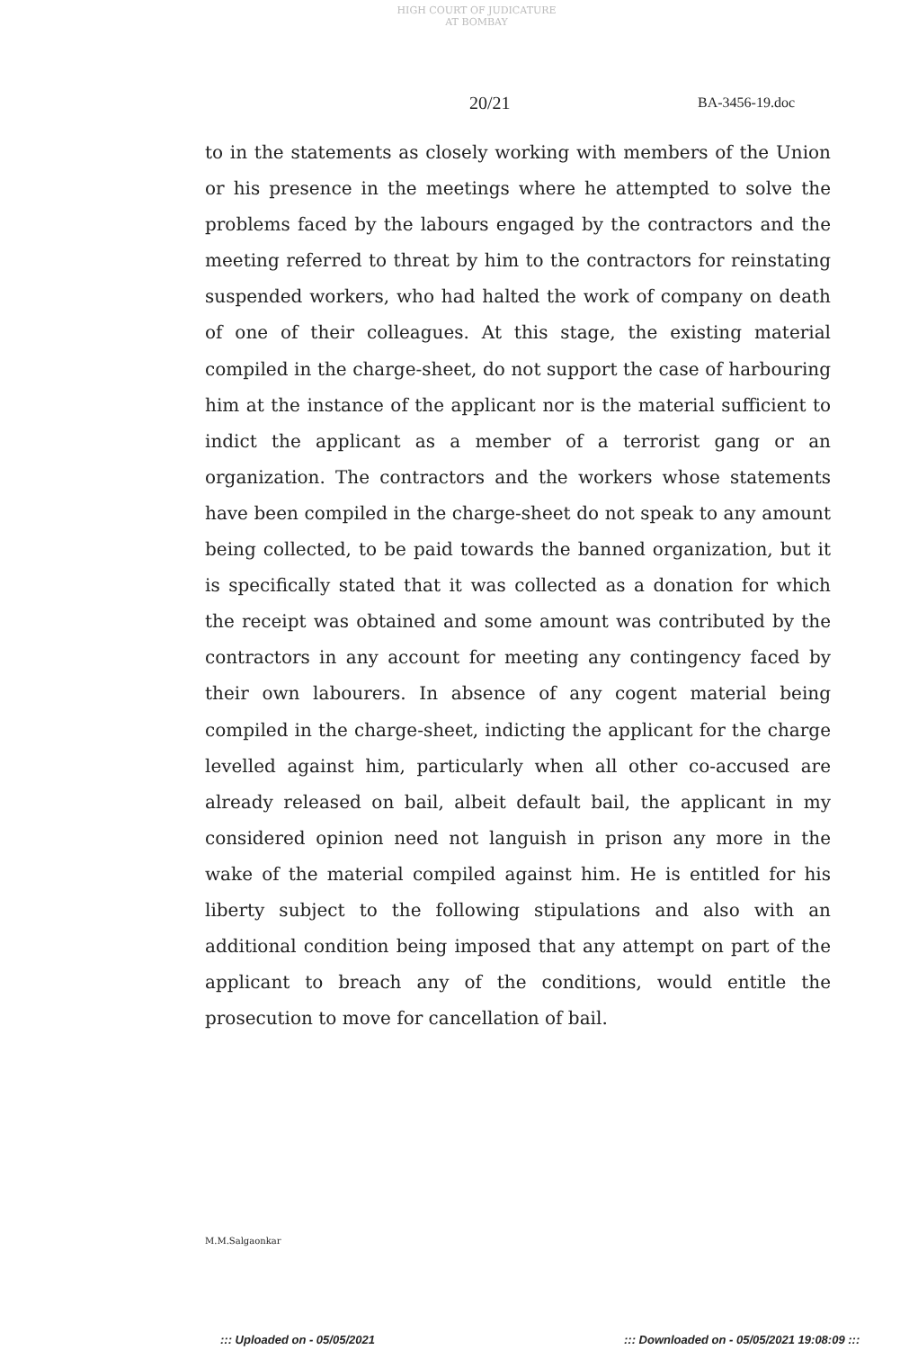HIGH COURT OF JUDICATURE AT BOMBAY
20/21 BA-3456-19.doc
to in the statements as closely working with members of the Union or his presence in the meetings where he attempted to solve the problems faced by the labours engaged by the contractors and the meeting referred to threat by him to the contractors for reinstating suspended workers, who had halted the work of company on death of one of their colleagues. At this stage, the existing material compiled in the charge-sheet, do not support the case of harbouring him at the instance of the applicant nor is the material sufficient to indict the applicant as a member of a terrorist gang or an organization. The contractors and the workers whose statements have been compiled in the charge-sheet do not speak to any amount being collected, to be paid towards the banned organization, but it is specifically stated that it was collected as a donation for which the receipt was obtained and some amount was contributed by the contractors in any account for meeting any contingency faced by their own labourers. In absence of any cogent material being compiled in the charge-sheet, indicting the applicant for the charge levelled against him, particularly when all other co-accused are already released on bail, albeit default bail, the applicant in my considered opinion need not languish in prison any more in the wake of the material compiled against him. He is entitled for his liberty subject to the following stipulations and also with an additional condition being imposed that any attempt on part of the applicant to breach any of the conditions, would entitle the prosecution to move for cancellation of bail.
M.M.Salgaonkar
::: Uploaded on - 05/05/2021
::: Downloaded on - 05/05/2021 19:08:09 :::